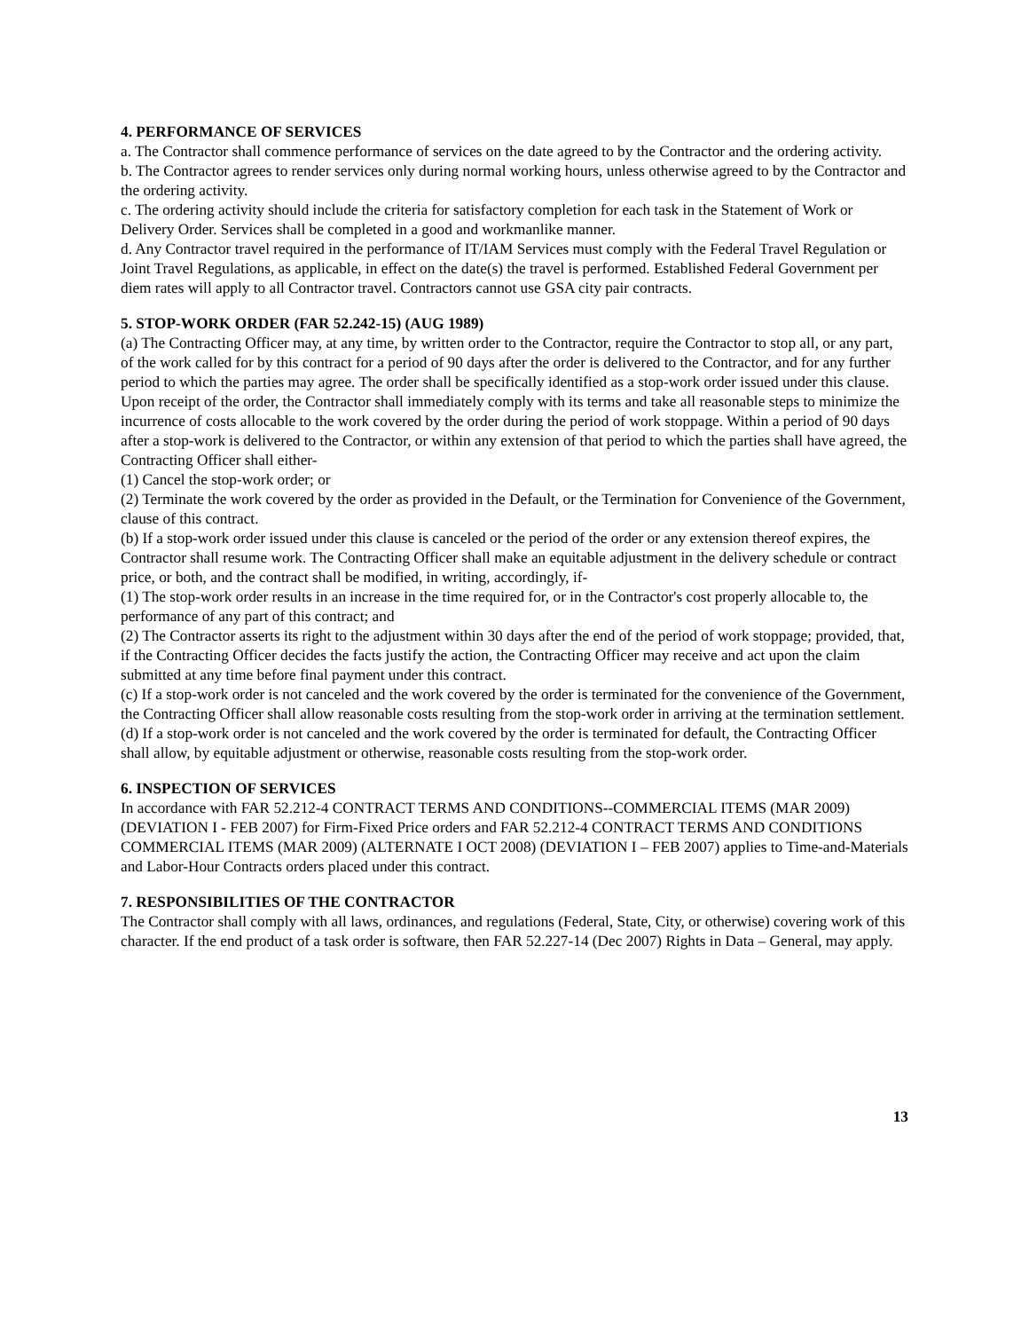4. PERFORMANCE OF SERVICES
a. The Contractor shall commence performance of services on the date agreed to by the Contractor and the ordering activity.
b. The Contractor agrees to render services only during normal working hours, unless otherwise agreed to by the Contractor and the ordering activity.
c. The ordering activity should include the criteria for satisfactory completion for each task in the Statement of Work or Delivery Order. Services shall be completed in a good and workmanlike manner.
d. Any Contractor travel required in the performance of IT/IAM Services must comply with the Federal Travel Regulation or Joint Travel Regulations, as applicable, in effect on the date(s) the travel is performed. Established Federal Government per diem rates will apply to all Contractor travel. Contractors cannot use GSA city pair contracts.
5. STOP-WORK ORDER (FAR 52.242-15) (AUG 1989)
(a) The Contracting Officer may, at any time, by written order to the Contractor, require the Contractor to stop all, or any part, of the work called for by this contract for a period of 90 days after the order is delivered to the Contractor, and for any further period to which the parties may agree. The order shall be specifically identified as a stop-work order issued under this clause. Upon receipt of the order, the Contractor shall immediately comply with its terms and take all reasonable steps to minimize the incurrence of costs allocable to the work covered by the order during the period of work stoppage. Within a period of 90 days after a stop-work is delivered to the Contractor, or within any extension of that period to which the parties shall have agreed, the Contracting Officer shall either-
(1) Cancel the stop-work order; or
(2) Terminate the work covered by the order as provided in the Default, or the Termination for Convenience of the Government, clause of this contract.
(b) If a stop-work order issued under this clause is canceled or the period of the order or any extension thereof expires, the Contractor shall resume work. The Contracting Officer shall make an equitable adjustment in the delivery schedule or contract price, or both, and the contract shall be modified, in writing, accordingly, if-
(1) The stop-work order results in an increase in the time required for, or in the Contractor's cost properly allocable to, the performance of any part of this contract; and
(2) The Contractor asserts its right to the adjustment within 30 days after the end of the period of work stoppage; provided, that, if the Contracting Officer decides the facts justify the action, the Contracting Officer may receive and act upon the claim submitted at any time before final payment under this contract.
(c) If a stop-work order is not canceled and the work covered by the order is terminated for the convenience of the Government, the Contracting Officer shall allow reasonable costs resulting from the stop-work order in arriving at the termination settlement.
(d) If a stop-work order is not canceled and the work covered by the order is terminated for default, the Contracting Officer shall allow, by equitable adjustment or otherwise, reasonable costs resulting from the stop-work order.
6. INSPECTION OF SERVICES
In accordance with FAR 52.212-4 CONTRACT TERMS AND CONDITIONS--COMMERCIAL ITEMS (MAR 2009) (DEVIATION I - FEB 2007) for Firm-Fixed Price orders and FAR 52.212-4 CONTRACT TERMS AND CONDITIONS COMMERCIAL ITEMS (MAR 2009) (ALTERNATE I OCT 2008) (DEVIATION I – FEB 2007) applies to Time-and-Materials and Labor-Hour Contracts orders placed under this contract.
7. RESPONSIBILITIES OF THE CONTRACTOR
The Contractor shall comply with all laws, ordinances, and regulations (Federal, State, City, or otherwise) covering work of this character. If the end product of a task order is software, then FAR 52.227-14 (Dec 2007) Rights in Data – General, may apply.
13